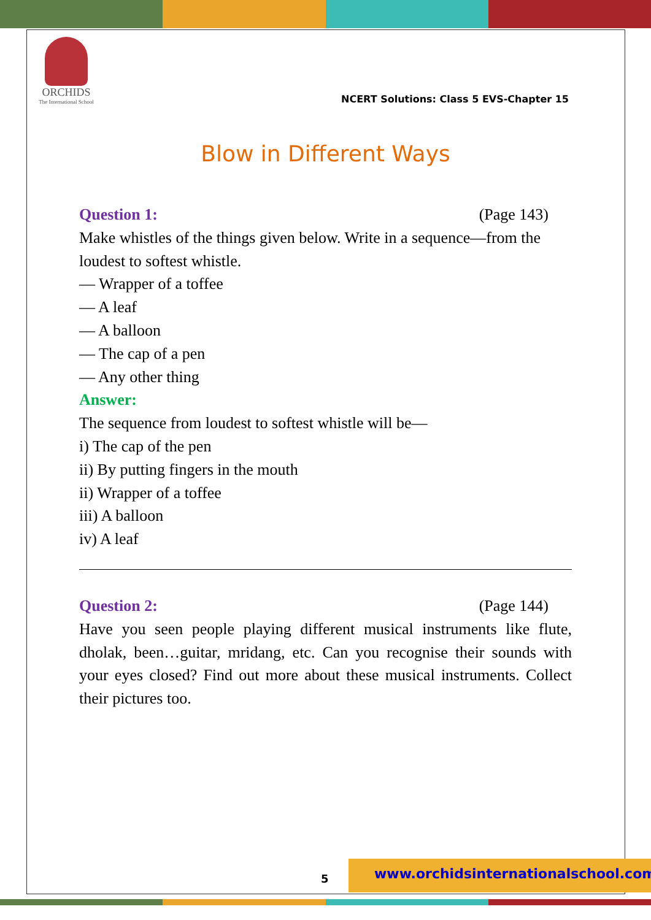ORCHIDS
The International School
NCERT Solutions: Class 5 EVS-Chapter 15
Blow in Different Ways
Question 1: (Page 143)
Make whistles of the things given below. Write in a sequence—from the loudest to softest whistle.
— Wrapper of a toffee
— A leaf
— A balloon
— The cap of a pen
— Any other thing
Answer:
The sequence from loudest to softest whistle will be—
i) The cap of the pen
ii) By putting fingers in the mouth
ii) Wrapper of a toffee
iii) A balloon
iv) A leaf
Question 2: (Page 144)
Have you seen people playing different musical instruments like flute, dholak, been…guitar, mridang, etc. Can you recognise their sounds with your eyes closed? Find out more about these musical instruments. Collect their pictures too.
5
www.orchidsinternationalschool.com